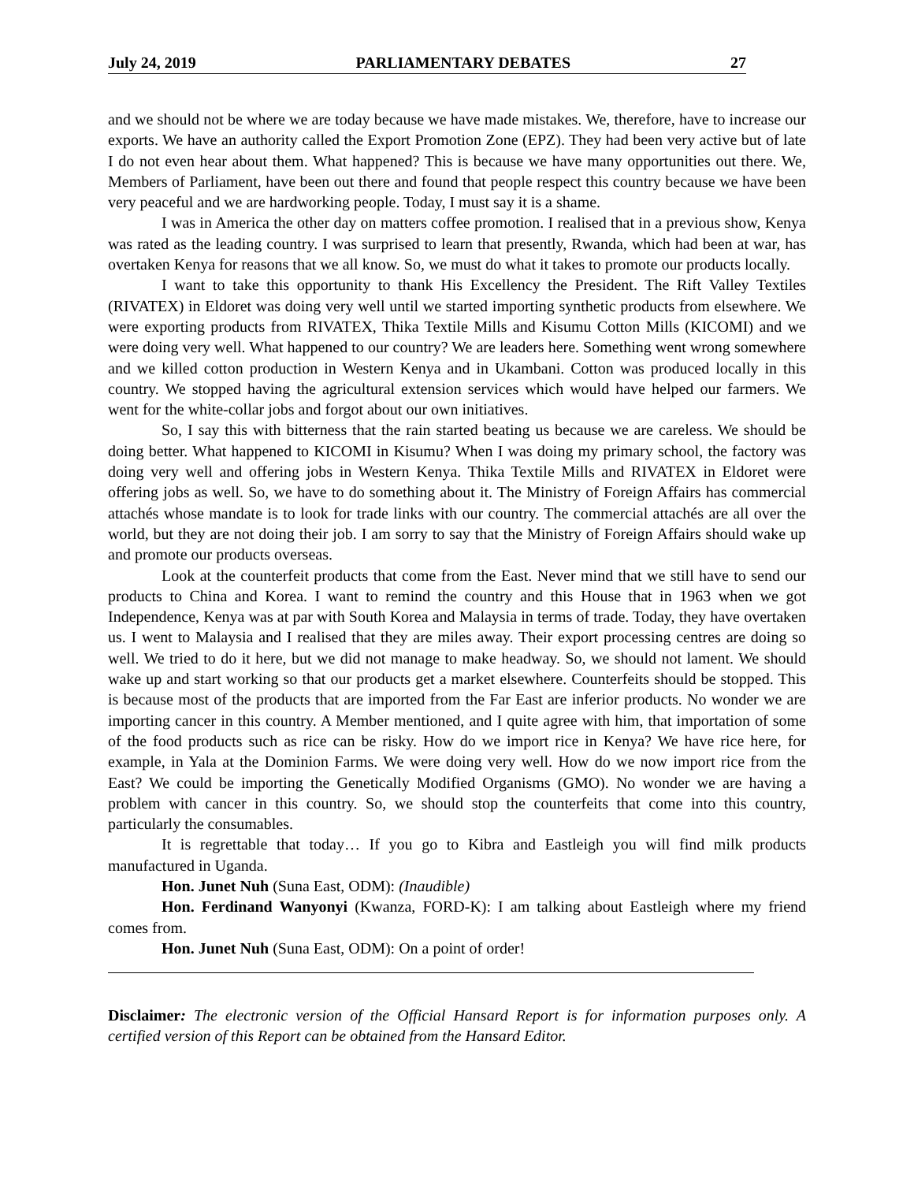July 24, 2019 PARLIAMENTARY DEBATES 27
and we should not be where we are today because we have made mistakes. We, therefore, have to increase our exports. We have an authority called the Export Promotion Zone (EPZ). They had been very active but of late I do not even hear about them. What happened? This is because we have many opportunities out there. We, Members of Parliament, have been out there and found that people respect this country because we have been very peaceful and we are hardworking people. Today, I must say it is a shame.
I was in America the other day on matters coffee promotion. I realised that in a previous show, Kenya was rated as the leading country. I was surprised to learn that presently, Rwanda, which had been at war, has overtaken Kenya for reasons that we all know. So, we must do what it takes to promote our products locally.
I want to take this opportunity to thank His Excellency the President. The Rift Valley Textiles (RIVATEX) in Eldoret was doing very well until we started importing synthetic products from elsewhere. We were exporting products from RIVATEX, Thika Textile Mills and Kisumu Cotton Mills (KICOMI) and we were doing very well. What happened to our country? We are leaders here. Something went wrong somewhere and we killed cotton production in Western Kenya and in Ukambani. Cotton was produced locally in this country. We stopped having the agricultural extension services which would have helped our farmers. We went for the white-collar jobs and forgot about our own initiatives.
So, I say this with bitterness that the rain started beating us because we are careless. We should be doing better. What happened to KICOMI in Kisumu? When I was doing my primary school, the factory was doing very well and offering jobs in Western Kenya. Thika Textile Mills and RIVATEX in Eldoret were offering jobs as well. So, we have to do something about it. The Ministry of Foreign Affairs has commercial attachés whose mandate is to look for trade links with our country. The commercial attachés are all over the world, but they are not doing their job. I am sorry to say that the Ministry of Foreign Affairs should wake up and promote our products overseas.
Look at the counterfeit products that come from the East. Never mind that we still have to send our products to China and Korea. I want to remind the country and this House that in 1963 when we got Independence, Kenya was at par with South Korea and Malaysia in terms of trade. Today, they have overtaken us. I went to Malaysia and I realised that they are miles away. Their export processing centres are doing so well. We tried to do it here, but we did not manage to make headway. So, we should not lament. We should wake up and start working so that our products get a market elsewhere. Counterfeits should be stopped. This is because most of the products that are imported from the Far East are inferior products. No wonder we are importing cancer in this country. A Member mentioned, and I quite agree with him, that importation of some of the food products such as rice can be risky. How do we import rice in Kenya? We have rice here, for example, in Yala at the Dominion Farms. We were doing very well. How do we now import rice from the East? We could be importing the Genetically Modified Organisms (GMO). No wonder we are having a problem with cancer in this country. So, we should stop the counterfeits that come into this country, particularly the consumables.
It is regrettable that today… If you go to Kibra and Eastleigh you will find milk products manufactured in Uganda.
Hon. Junet Nuh (Suna East, ODM): (Inaudible)
Hon. Ferdinand Wanyonyi (Kwanza, FORD-K): I am talking about Eastleigh where my friend comes from.
Hon. Junet Nuh (Suna East, ODM): On a point of order!
Disclaimer: The electronic version of the Official Hansard Report is for information purposes only. A certified version of this Report can be obtained from the Hansard Editor.